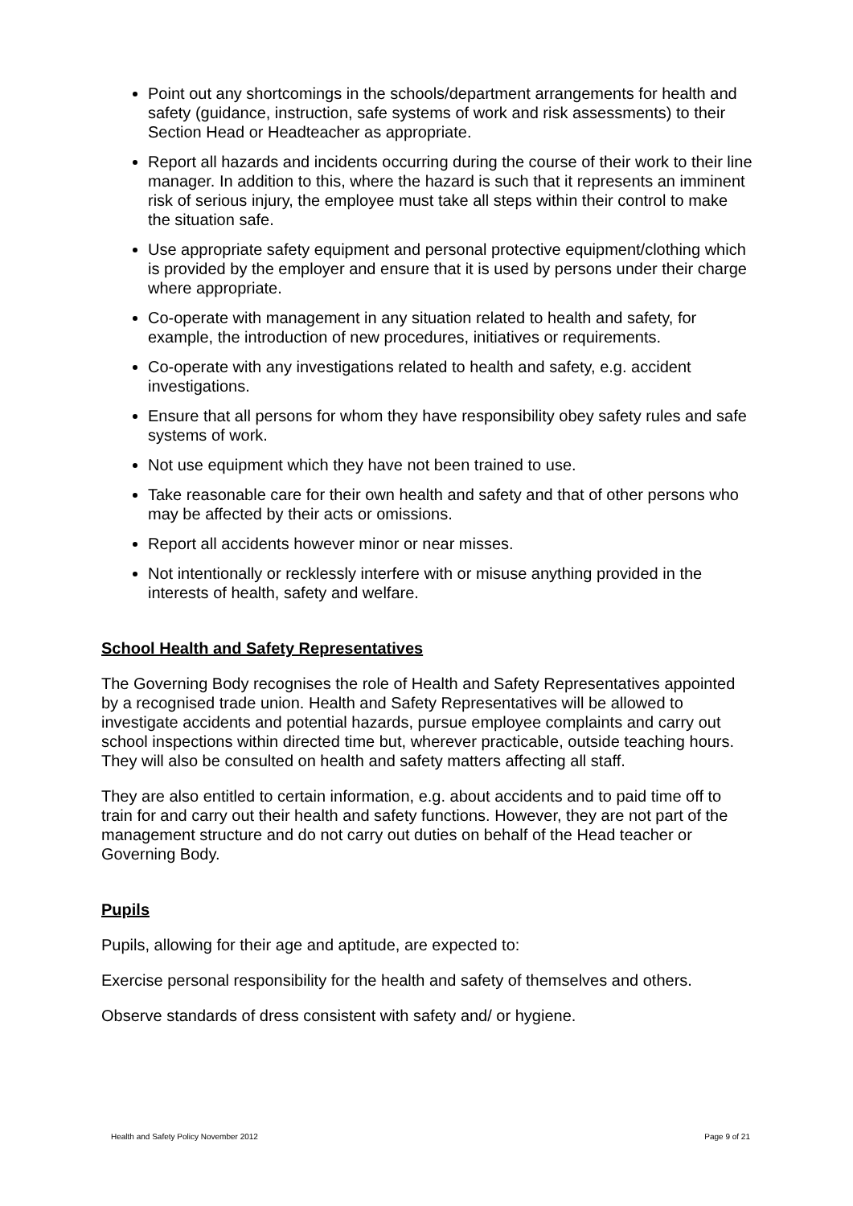Point out any shortcomings in the schools/department arrangements for health and safety (guidance, instruction, safe systems of work and risk assessments) to their Section Head or Headteacher as appropriate.
Report all hazards and incidents occurring during the course of their work to their line manager. In addition to this, where the hazard is such that it represents an imminent risk of serious injury, the employee must take all steps within their control to make the situation safe.
Use appropriate safety equipment and personal protective equipment/clothing which is provided by the employer and ensure that it is used by persons under their charge where appropriate.
Co-operate with management in any situation related to health and safety, for example, the introduction of new procedures, initiatives or requirements.
Co-operate with any investigations related to health and safety, e.g. accident investigations.
Ensure that all persons for whom they have responsibility obey safety rules and safe systems of work.
Not use equipment which they have not been trained to use.
Take reasonable care for their own health and safety and that of other persons who may be affected by their acts or omissions.
Report all accidents however minor or near misses.
Not intentionally or recklessly interfere with or misuse anything provided in the interests of health, safety and welfare.
School Health and Safety Representatives
The Governing Body recognises the role of Health and Safety Representatives appointed by a recognised trade union. Health and Safety Representatives will be allowed to investigate accidents and potential hazards, pursue employee complaints and carry out school inspections within directed time but, wherever practicable, outside teaching hours. They will also be consulted on health and safety matters affecting all staff.
They are also entitled to certain information, e.g. about accidents and to paid time off to train for and carry out their health and safety functions. However, they are not part of the management structure and do not carry out duties on behalf of the Head teacher or Governing Body.
Pupils
Pupils, allowing for their age and aptitude, are expected to:
Exercise personal responsibility for the health and safety of themselves and others.
Observe standards of dress consistent with safety and/ or hygiene.
Health and Safety Policy November 2012 Page 9 of 21